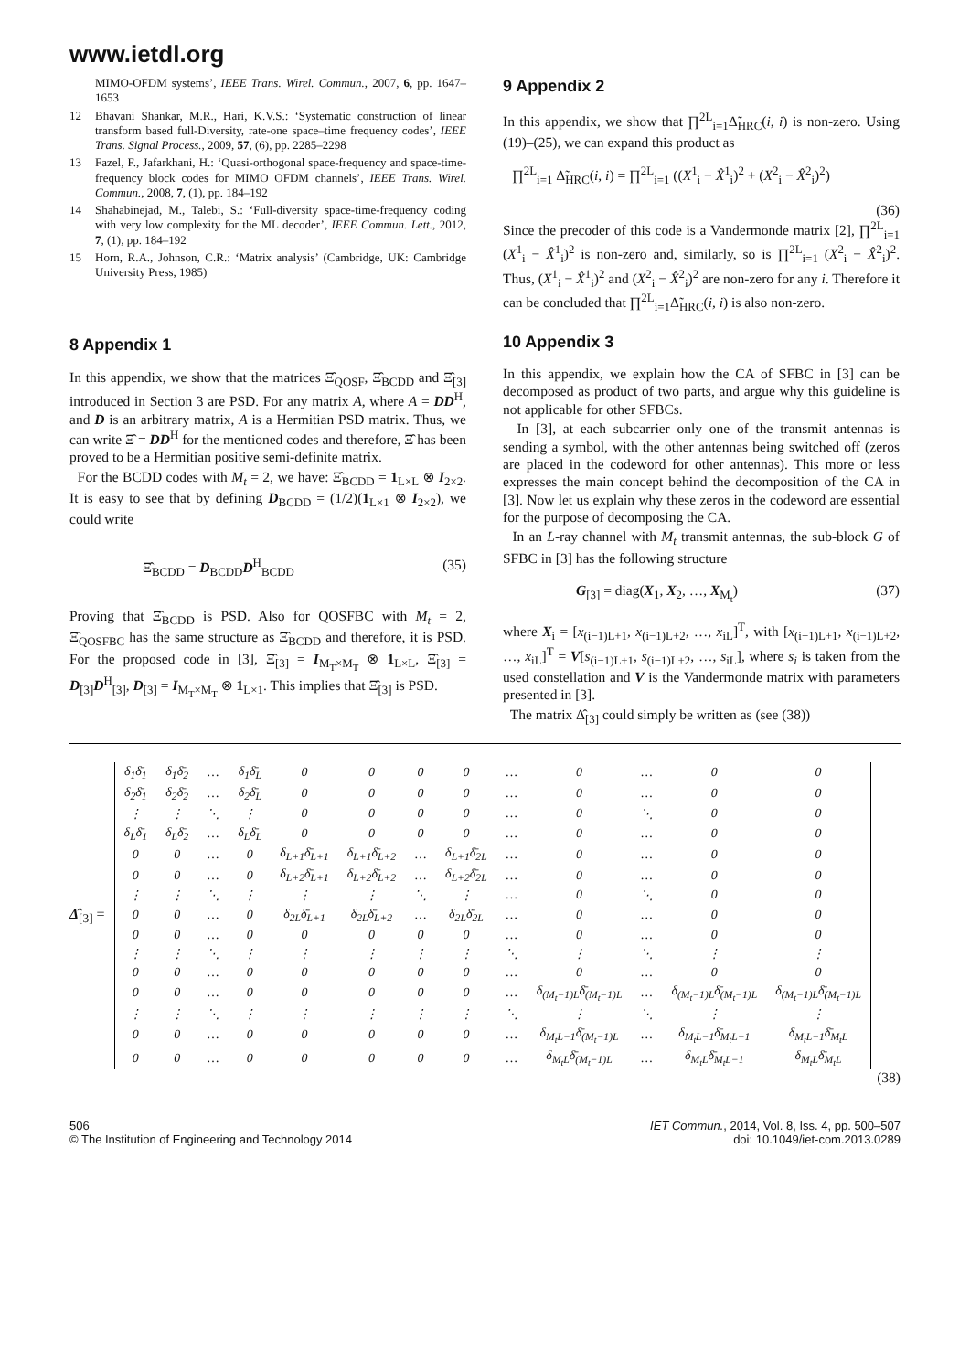www.ietdl.org
MIMO-OFDM systems’, IEEE Trans. Wirel. Commun., 2007, 6, pp. 1647–1653
12 Bhavani Shankar, M.R., Hari, K.V.S.: ‘Systematic construction of linear transform based full-Diversity, rate-one space–time frequency codes’, IEEE Trans. Signal Process., 2009, 57, (6), pp. 2285–2298
13 Fazel, F., Jafarkhani, H.: ‘Quasi-orthogonal space-frequency and space-time-frequency block codes for MIMO OFDM channels’, IEEE Trans. Wirel. Commun., 2008, 7, (1), pp. 184–192
14 Shahabinejad, M., Talebi, S.: ‘Full-diversity space-time-frequency coding with very low complexity for the ML decoder’, IEEE Commun. Lett., 2012, 7, (1), pp. 184–192
15 Horn, R.A., Johnson, C.R.: ‘Matrix analysis’ (Cambridge, UK: Cambridge University Press, 1985)
8 Appendix 1
In this appendix, we show that the matrices Ξ̂<sub>QOSF</sub>, Ξ̂<sub>BCDD</sub> and Ξ̂<sub>[3]</sub> introduced in Section 3 are PSD. For any matrix A, where A = DD<sup>H</sup>, and D is an arbitrary matrix, A is a Hermitian PSD matrix. Thus, we can write Ξ̂ = DD<sup>H</sup> for the mentioned codes and therefore, Ξ̂ has been proved to be a Hermitian positive semi-definite matrix.
For the BCDD codes with M<sub>t</sub> = 2, we have: Ξ̂<sub>BCDD</sub> = 1<sub>L×L</sub> ⊗ I<sub>2×2</sub>. It is easy to see that by defining D<sub>BCDD</sub> = (1/2)(1<sub>L×1</sub> ⊗ I<sub>2×2</sub>), we could write
Ξ̂<sub>BCDD</sub> = D<sub>BCDD</sub>D<sup>H</sup><sub>BCDD</sub> (35)
Proving that Ξ̂<sub>BCDD</sub> is PSD. Also for QOSFBC with M<sub>t</sub> = 2, Ξ̂<sub>QOSFBC</sub> has the same structure as Ξ̂<sub>BCDD</sub> and therefore, it is PSD. For the proposed code in [3], Ξ̂<sub>[3]</sub> = I<sub>M<sub>T</sub>×M<sub>T</sub></sub> ⊗ 1<sub>L×L</sub>, Ξ̂<sub>[3]</sub> = D<sub>[3]</sub>D<sup>H</sup><sub>[3]</sub>, D<sub>[3]</sub> = I<sub>M<sub>T</sub>×M<sub>T</sub></sub> ⊗ 1<sub>L×1</sub>. This implies that Ξ̂<sub>[3]</sub> is PSD.
9 Appendix 2
In this appendix, we show that ∏<sup>2L</sup><sub>i=1</sub>Δ̃<sub>HRC</sub>(i, i) is non-zero. Using (19)–(25), we can expand this product as
∏<sup>2L</sup><sub>i=1</sub> Δ̃<sub>HRC</sub>(i, i) = ∏<sup>2L</sup><sub>i=1</sub> ((X<sup>1</sup><sub>i</sub> − X̂<sup>1</sup><sub>i</sub>)<sup>2</sup> + (X<sup>2</sup><sub>i</sub> − X̂<sup>2</sup><sub>i</sub>)<sup>2</sup>)
(36)
Since the precoder of this code is a Vandermonde matrix [2], ∏<sup>2L</sup><sub>i=1</sub> (X<sup>1</sup><sub>i</sub> − X̂<sup>1</sup><sub>i</sub>)<sup>2</sup> is non-zero and, similarly, so is ∏<sup>2L</sup><sub>i=1</sub> (X<sup>2</sup><sub>i</sub> − X̂<sup>2</sup><sub>i</sub>)<sup>2</sup>. Thus, (X<sup>1</sup><sub>i</sub> − X̂<sup>1</sup><sub>i</sub>)<sup>2</sup> and (X<sup>2</sup><sub>i</sub> − X̂<sup>2</sup><sub>i</sub>)<sup>2</sup> are non-zero for any i. Therefore it can be concluded that ∏<sup>2L</sup><sub>i=1</sub>Δ̃<sub>HRC</sub>(i, i) is also non-zero.
10 Appendix 3
In this appendix, we explain how the CA of SFBC in [3] can be decomposed as product of two parts, and argue why this guideline is not applicable for other SFBCs.
In [3], at each subcarrier only one of the transmit antennas is sending a symbol, with the other antennas being switched off (zeros are placed in the codeword for other antennas). This more or less expresses the main concept behind the decomposition of the CA in [3]. Now let us explain why these zeros in the codeword are essential for the purpose of decomposing the CA.
In an L-ray channel with M<sub>t</sub> transmit antennas, the sub-block G of SFBC in [3] has the following structure
G<sub>[3]</sub> = diag(X<sub>1</sub>, X<sub>2</sub>, …, X<sub>M<sub>t</sub></sub>) (37)
where X<sub>i</sub> = [x<sub>(i−1)L+1</sub>, x<sub>(i−1)L+2</sub>, …, x<sub>iL</sub>]<sup>T</sup>, with [x<sub>(i−1)L+1</sub>, x<sub>(i−1)L+2</sub>, …, x<sub>iL</sub>]<sup>T</sup> = V[s<sub>(i−1)L+1</sub>, s<sub>(i−1)L+2</sub>, …, s<sub>iL</sub>], where s<sub>i</sub> is taken from the used constellation and V is the Vandermonde matrix with parameters presented in [3].
The matrix Δ̂<sub>[3]</sub> could simply be written as (see (38))
Δ̂<sub>[3]</sub> =
| δ<sub>1</sub>δ̄<sub>1</sub> | δ<sub>1</sub>δ̄<sub>2</sub> | … | δ<sub>1</sub>δ̄<sub>L</sub> | 0 | 0 | 0 | 0 | … | 0 | … | 0 | 0 |
| δ<sub>2</sub>δ̄<sub>1</sub> | δ<sub>2</sub>δ̄<sub>2</sub> | … | δ<sub>2</sub>δ̄<sub>L</sub> | 0 | 0 | 0 | 0 | … | 0 | … | 0 | 0 |
| ⋮ | ⋮ | ⋱ | ⋮ | 0 | 0 | 0 | 0 | … | 0 | ⋱ | 0 | 0 |
| δ<sub>L</sub>δ̄<sub>1</sub> | δ<sub>L</sub>δ̄<sub>2</sub> | … | δ<sub>L</sub>δ̄<sub>L</sub> | 0 | 0 | 0 | 0 | … | 0 | … | 0 | 0 |
| 0 | 0 | … | 0 | δ<sub>L+1</sub>δ̄<sub>L+1</sub> | δ<sub>L+1</sub>δ̄<sub>L+2</sub> | … | δ<sub>L+1</sub>δ̄<sub>2L</sub> | … | 0 | … | 0 | 0 |
| 0 | 0 | … | 0 | δ<sub>L+2</sub>δ̄<sub>L+1</sub> | δ<sub>L+2</sub>δ̄<sub>L+2</sub> | … | δ<sub>L+2</sub>δ̄<sub>2L</sub> | … | 0 | … | 0 | 0 |
| ⋮ | ⋮ | ⋱ | ⋮ | ⋮ | ⋮ | ⋱ | ⋮ | … | 0 | ⋱ | 0 | 0 |
| 0 | 0 | … | 0 | δ<sub>2L</sub>δ̄<sub>L+1</sub> | δ<sub>2L</sub>δ̄<sub>L+2</sub> | … | δ<sub>2L</sub>δ̄<sub>2L</sub> | … | 0 | … | 0 | 0 |
| 0 | 0 | … | 0 | 0 | 0 | 0 | 0 | … | 0 | … | 0 | 0 |
| ⋮ | ⋮ | ⋱ | ⋮ | ⋮ | ⋮ | ⋮ | ⋮ | ⋱ | ⋮ | ⋱ | ⋮ | ⋮ |
| 0 | 0 | … | 0 | 0 | 0 | 0 | 0 | … | 0 | … | 0 | 0 |
| 0 | 0 | … | 0 | 0 | 0 | 0 | 0 | … | δ<sub>(M<sub>t</sub>−1)L</sub>δ̄<sub>(M<sub>t</sub>−1)L</sub> | … | δ<sub>(M<sub>t</sub>−1)L</sub>δ̄<sub>(M<sub>t</sub>−1)L</sub> | δ<sub>(M<sub>t</sub>−1)L</sub>δ̄<sub>(M<sub>t</sub>−1)L</sub> |
| ⋮ | ⋮ | ⋱ | ⋮ | ⋮ | ⋮ | ⋮ | ⋮ | ⋱ | ⋮ | ⋱ | ⋮ | ⋮ |
| 0 | 0 | … | 0 | 0 | 0 | 0 | 0 | … | δ<sub>M<sub>t</sub>L−1</sub>δ̄<sub>(M<sub>t</sub>−1)L</sub> | … | δ<sub>M<sub>t</sub>L−1</sub>δ̄<sub>M<sub>t</sub>L−1</sub> | δ<sub>M<sub>t</sub>L−1</sub>δ̄<sub>M<sub>t</sub>L</sub> |
| 0 | 0 | … | 0 | 0 | 0 | 0 | 0 | … | δ<sub>M<sub>t</sub>L</sub>δ̄<sub>(M<sub>t</sub>−1)L</sub> | … | δ<sub>M<sub>t</sub>L</sub>δ̄<sub>M<sub>t</sub>L−1</sub> | δ<sub>M<sub>t</sub>L</sub>δ̄<sub>M<sub>t</sub>L</sub> |
(38)
506
© The Institution of Engineering and Technology 2014
IET Commun., 2014, Vol. 8, Iss. 4, pp. 500–507
doi: 10.1049/iet-com.2013.0289